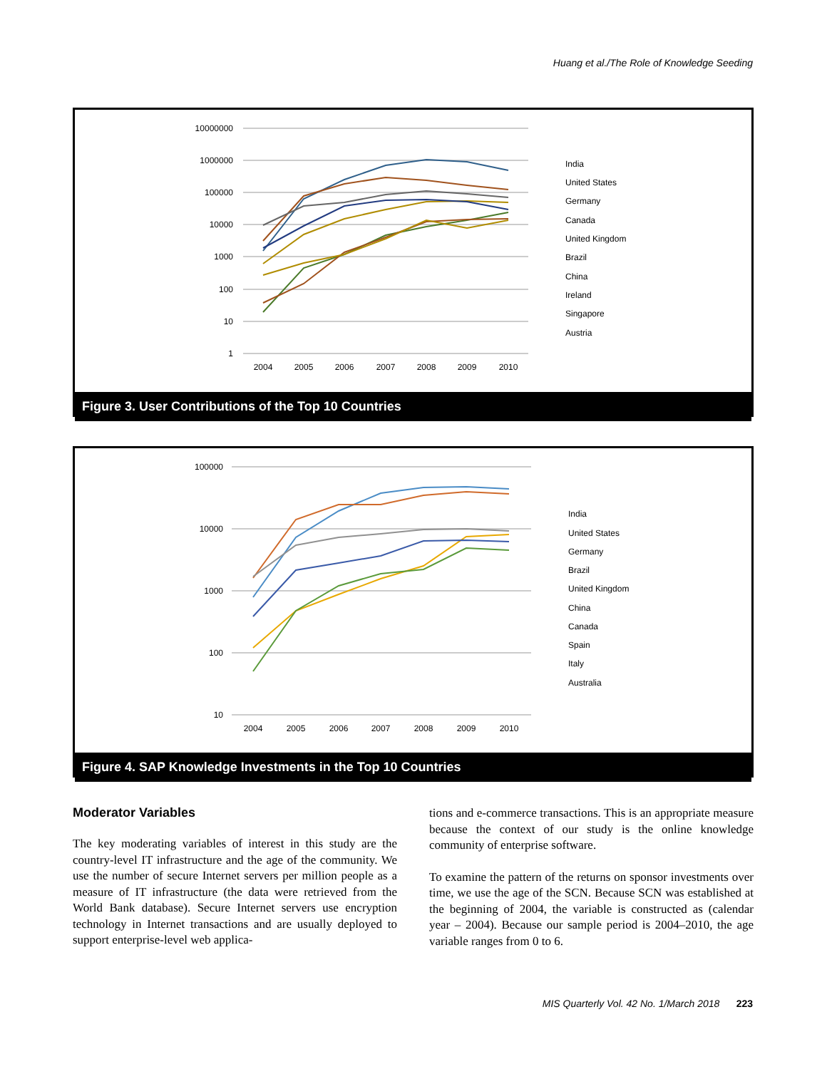Huang et al./The Role of Knowledge Seeding
10000000
1000000
100000
10000
1000
100
10
1
2004
2005
2006
2007
2008
2009
2010
India
United States
Germany
Canada
United Kingdom
Brazil
China
Ireland
Singapore
Austria
Figure 3. User Contributions of the Top 10 Countries
100000
10000
1000
100
10
2004
2005
2006
2007
2008
2009
2010
India
United States
Germany
Brazil
United Kingdom
China
Canada
Spain
Italy
Australia
Figure 4. SAP Knowledge Investments in the Top 10 Countries
Moderator Variables
The key moderating variables of interest in this study are the country-level IT infrastructure and the age of the community. We use the number of secure Internet servers per million people as a measure of IT infrastructure (the data were retrieved from the World Bank database). Secure Internet servers use encryption technology in Internet transactions and are usually deployed to support enterprise-level web applica-
tions and e-commerce transactions. This is an appropriate measure because the context of our study is the online knowledge community of enterprise software.
To examine the pattern of the returns on sponsor investments over time, we use the age of the SCN. Because SCN was established at the beginning of 2004, the variable is constructed as (calendar year – 2004). Because our sample period is 2004–2010, the age variable ranges from 0 to 6.
MIS Quarterly Vol. 42 No. 1/March 2018 223